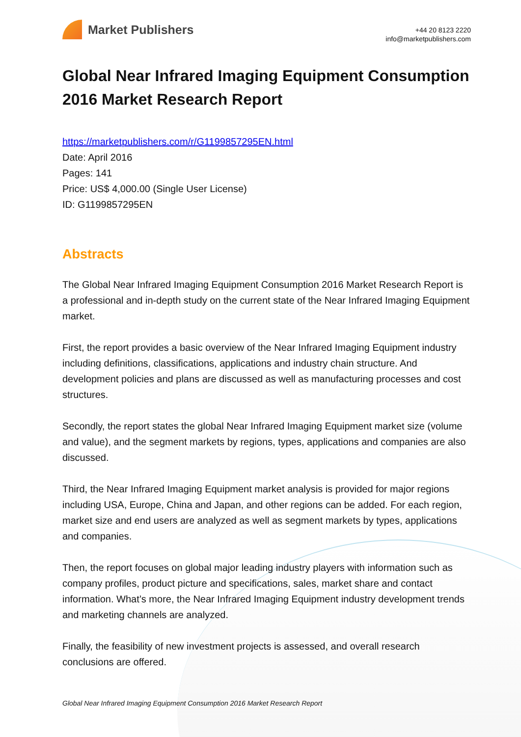Market Publishers
+44 20 8123 2220
info@marketpublishers.com
Global Near Infrared Imaging Equipment Consumption 2016 Market Research Report
https://marketpublishers.com/r/G1199857295EN.html
Date: April 2016
Pages: 141
Price: US$ 4,000.00 (Single User License)
ID: G1199857295EN
Abstracts
The Global Near Infrared Imaging Equipment Consumption 2016 Market Research Report is a professional and in-depth study on the current state of the Near Infrared Imaging Equipment market.
First, the report provides a basic overview of the Near Infrared Imaging Equipment industry including definitions, classifications, applications and industry chain structure. And development policies and plans are discussed as well as manufacturing processes and cost structures.
Secondly, the report states the global Near Infrared Imaging Equipment market size (volume and value), and the segment markets by regions, types, applications and companies are also discussed.
Third, the Near Infrared Imaging Equipment market analysis is provided for major regions including USA, Europe, China and Japan, and other regions can be added. For each region, market size and end users are analyzed as well as segment markets by types, applications and companies.
Then, the report focuses on global major leading industry players with information such as company profiles, product picture and specifications, sales, market share and contact information. What’s more, the Near Infrared Imaging Equipment industry development trends and marketing channels are analyzed.
Finally, the feasibility of new investment projects is assessed, and overall research conclusions are offered.
Global Near Infrared Imaging Equipment Consumption 2016 Market Research Report